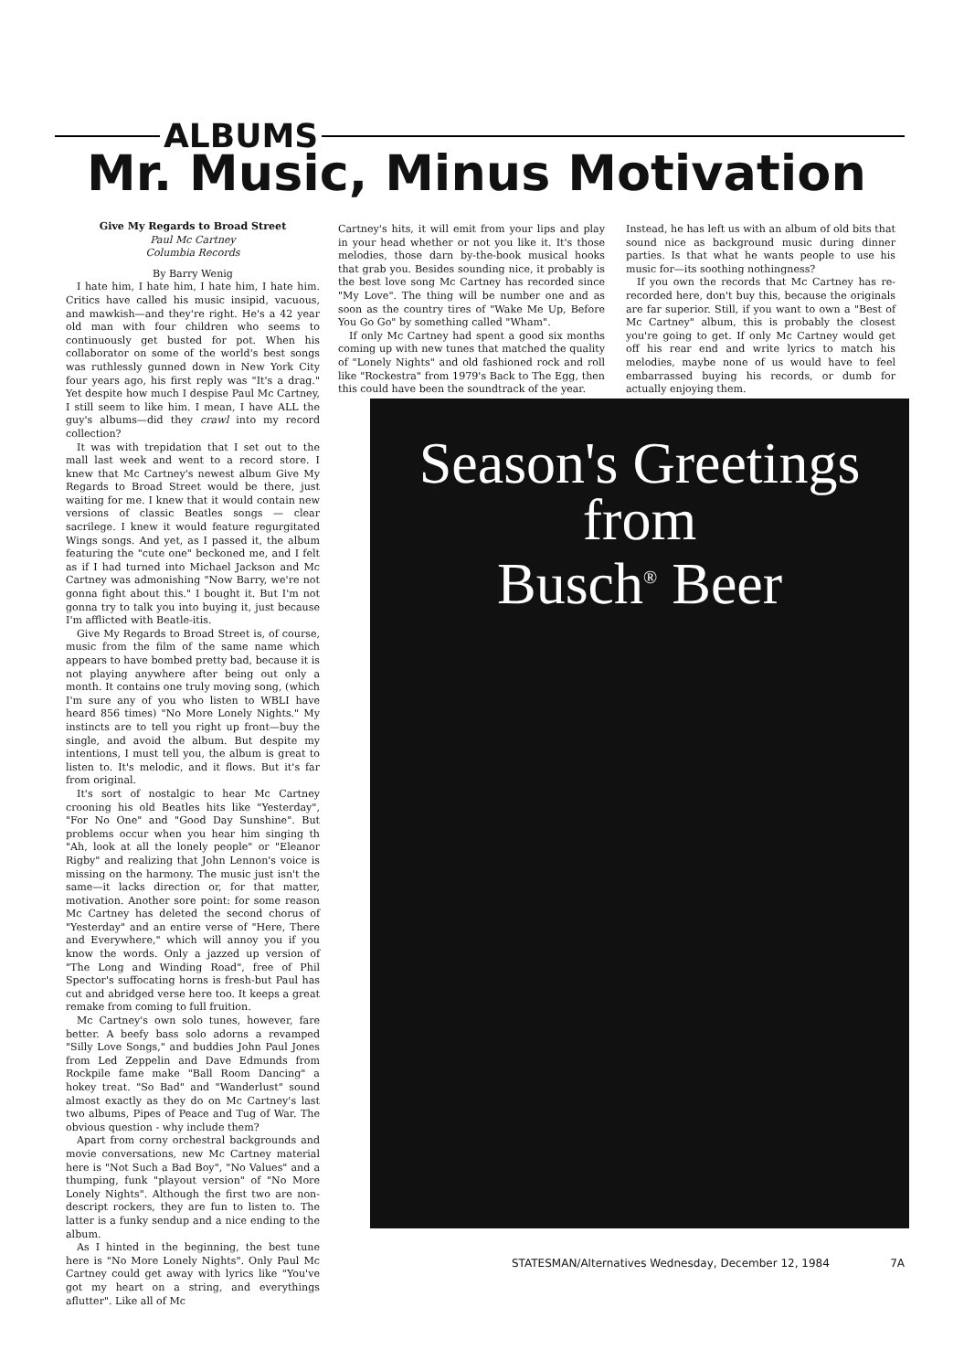ALBUMS
Mr. Music, Minus Motivation
Give My Regards to Broad Street
Paul Mc Cartney
Columbia Records
By Barry Wenig
I hate him, I hate him, I hate him, I hate him. Critics have called his music insipid, vacuous, and mawkish—and they're right. He's a 42 year old man with four children who seems to continuously get busted for pot. When his collaborator on some of the world's best songs was ruthlessly gunned down in New York City four years ago, his first reply was "It's a drag." Yet despite how much I despise Paul Mc Cartney, I still seem to like him. I mean, I have ALL the guy's albums—did they crawl into my record collection?
It was with trepidation that I set out to the mall last week and went to a record store. I knew that Mc Cartney's newest album Give My Regards to Broad Street would be there, just waiting for me. I knew that it would contain new versions of classic Beatles songs — clear sacrilege. I knew it would feature regurgitated Wings songs. And yet, as I passed it, the album featuring the "cute one" beckoned me, and I felt as if I had turned into Michael Jackson and Mc Cartney was admonishing "Now Barry, we're not gonna fight about this." I bought it. But I'm not gonna try to talk you into buying it, just because I'm afflicted with Beatle-itis.
Give My Regards to Broad Street is, of course, music from the film of the same name which appears to have bombed pretty bad, because it is not playing anywhere after being out only a month. It contains one truly moving song, (which I'm sure any of you who listen to WBLI have heard 856 times) "No More Lonely Nights." My instincts are to tell you right up front—buy the single, and avoid the album. But despite my intentions, I must tell you, the album is great to listen to. It's melodic, and it flows. But it's far from original.
It's sort of nostalgic to hear Mc Cartney crooning his old Beatles hits like "Yesterday", "For No One" and "Good Day Sunshine". But problems occur when you hear him singing th "Ah, look at all the lonely people" or "Eleanor Rigby" and realizing that John Lennon's voice is missing on the harmony. The music just isn't the same—it lacks direction or, for that matter, motivation. Another sore point: for some reason Mc Cartney has deleted the second chorus of "Yesterday" and an entire verse of "Here, There and Everywhere," which will annoy you if you know the words. Only a jazzed up version of "The Long and Winding Road", free of Phil Spector's suffocating horns is fresh-but Paul has cut and abridged verse here too. It keeps a great remake from coming to full fruition.
Mc Cartney's own solo tunes, however, fare better. A beefy bass solo adorns a revamped "Silly Love Songs," and buddies John Paul Jones from Led Zeppelin and Dave Edmunds from Rockpile fame make "Ball Room Dancing" a hokey treat. "So Bad" and "Wanderlust" sound almost exactly as they do on Mc Cartney's last two albums, Pipes of Peace and Tug of War. The obvious question - why include them?
Apart from corny orchestral backgrounds and movie conversations, new Mc Cartney material here is "Not Such a Bad Boy", "No Values" and a thumping, funk "playout version" of "No More Lonely Nights". Although the first two are non-descript rockers, they are fun to listen to. The latter is a funky sendup and a nice ending to the album.
As I hinted in the beginning, the best tune here is "No More Lonely Nights". Only Paul Mc Cartney could get away with lyrics like "You've got my heart on a string, and everythings aflutter". Like all of Mc
Cartney's hits, it will emit from your lips and play in your head whether or not you like it. It's those melodies, those darn by-the-book musical hooks that grab you. Besides sounding nice, it probably is the best love song Mc Cartney has recorded since "My Love". The thing will be number one and as soon as the country tires of "Wake Me Up, Before You Go Go" by something called "Wham".
If only Mc Cartney had spent a good six months coming up with new tunes that matched the quality of "Lonely Nights" and old fashioned rock and roll like "Rockestra" from 1979's Back to The Egg, then this could have been the soundtrack of the year.
Instead, he has left us with an album of old bits that sound nice as background music during dinner parties. Is that what he wants people to use his music for—its soothing nothingness?
If you own the records that Mc Cartney has re-recorded here, don't buy this, because the originals are far superior. Still, if you want to own a "Best of Mc Cartney" album, this is probably the closest you're going to get. If only Mc Cartney would get off his rear end and write lyrics to match his melodies, maybe none of us would have to feel embarrassed buying his records, or dumb for actually enjoying them.
Season's Greetings
from
Busch<sup>®</sup> Beer
STATESMAN/Alternatives Wednesday, December 12, 1984 7A